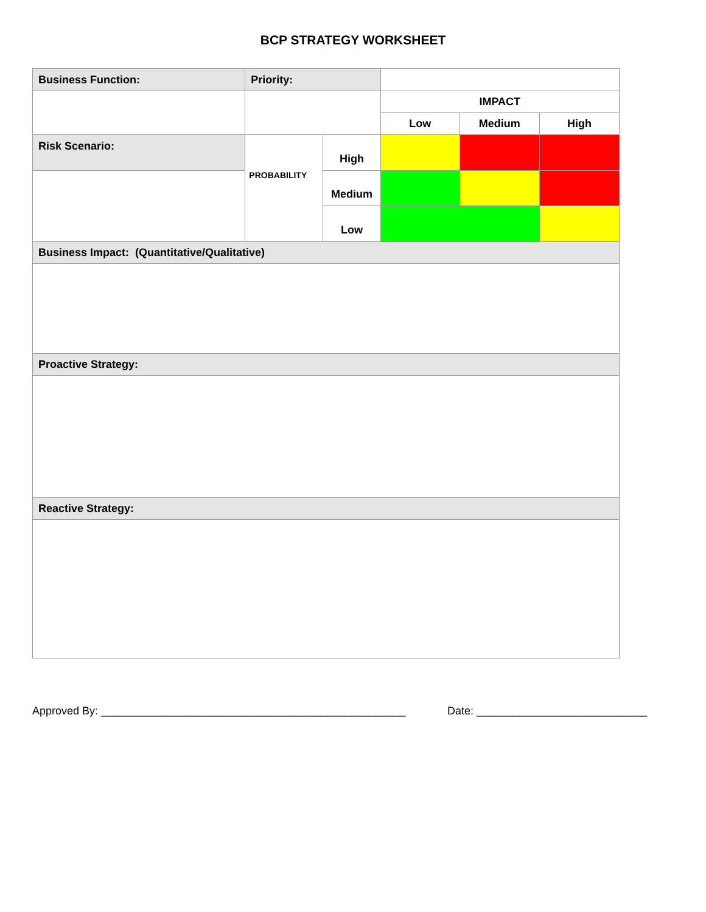BCP STRATEGY WORKSHEET
| Business Function: | Priority: | | | | |
| | | | IMPACT | | |
| | | | Low | Medium | High |
| Risk Scenario: | PROBABILITY | High | | | |
| | | Medium | | | |
| | | Low | | | |
| Business Impact: (Quantitative/Qualitative) | | | | | |
| Proactive Strategy: | | | | | |
| Reactive Strategy: | | | | | |
Approved By: __________________________________________________ Date: ____________________________